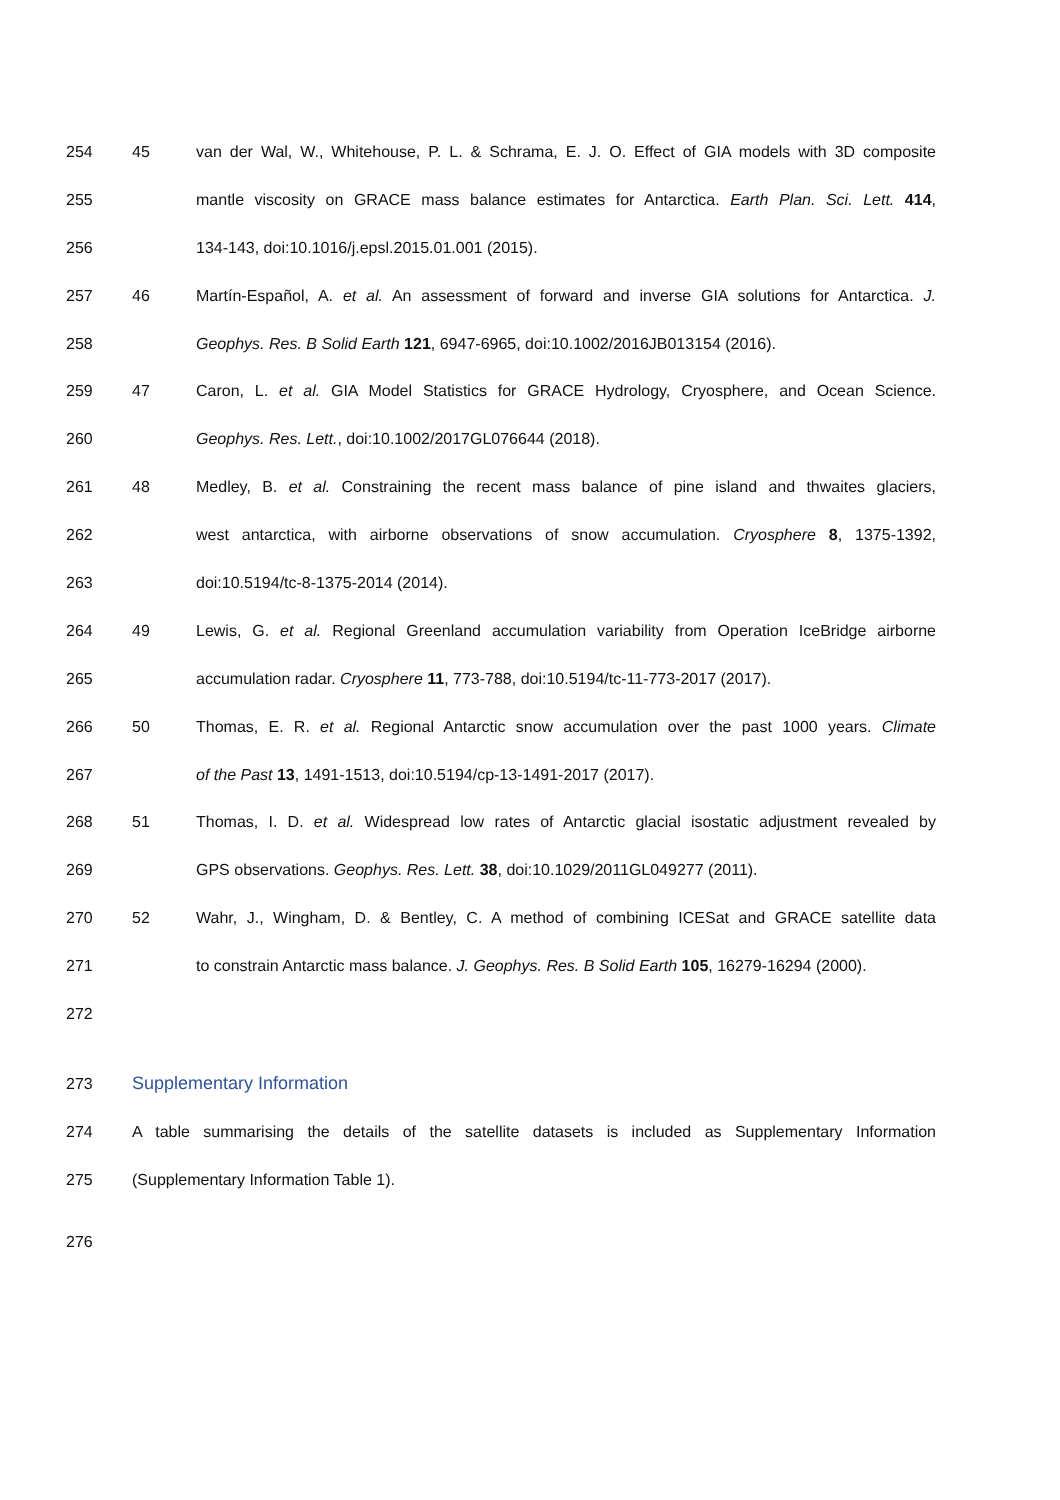254 45 van der Wal, W., Whitehouse, P. L. & Schrama, E. J. O. Effect of GIA models with 3D composite
255 mantle viscosity on GRACE mass balance estimates for Antarctica. Earth Plan. Sci. Lett. 414,
256 134-143, doi:10.1016/j.epsl.2015.01.001 (2015).
257 46 Martín-Español, A. et al. An assessment of forward and inverse GIA solutions for Antarctica. J.
258 Geophys. Res. B Solid Earth 121, 6947-6965, doi:10.1002/2016JB013154 (2016).
259 47 Caron, L. et al. GIA Model Statistics for GRACE Hydrology, Cryosphere, and Ocean Science.
260 Geophys. Res. Lett., doi:10.1002/2017GL076644 (2018).
261 48 Medley, B. et al. Constraining the recent mass balance of pine island and thwaites glaciers,
262 west antarctica, with airborne observations of snow accumulation. Cryosphere 8, 1375-1392,
263 doi:10.5194/tc-8-1375-2014 (2014).
264 49 Lewis, G. et al. Regional Greenland accumulation variability from Operation IceBridge airborne
265 accumulation radar. Cryosphere 11, 773-788, doi:10.5194/tc-11-773-2017 (2017).
266 50 Thomas, E. R. et al. Regional Antarctic snow accumulation over the past 1000 years. Climate
267 of the Past 13, 1491-1513, doi:10.5194/cp-13-1491-2017 (2017).
268 51 Thomas, I. D. et al. Widespread low rates of Antarctic glacial isostatic adjustment revealed by
269 GPS observations. Geophys. Res. Lett. 38, doi:10.1029/2011GL049277 (2011).
270 52 Wahr, J., Wingham, D. & Bentley, C. A method of combining ICESat and GRACE satellite data
271 to constrain Antarctic mass balance. J. Geophys. Res. B Solid Earth 105, 16279-16294 (2000).
272
273 Supplementary Information
274 A table summarising the details of the satellite datasets is included as Supplementary Information
275 (Supplementary Information Table 1).
276